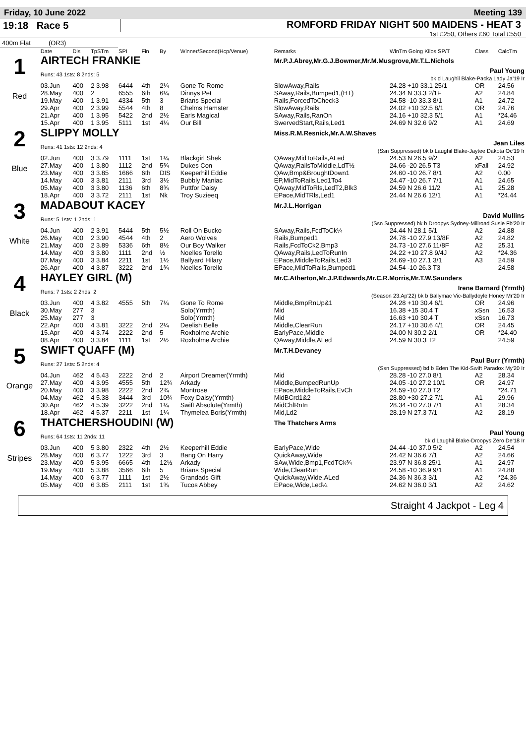Friday, 10 June 2022 Meeting 139
19:18 Race 5 ROMFORD FRIDAY NIGHT 500 MAIDENS - HEAT 3
1st £250, Others £60 Total £550
400m Flat (OR3)
| | Date | Dis | TpSTm | SPI | Fin | By | Winner/Second(Hcp/Venue) | Remarks | WinTm Going Kilos SP/T | Class | CalcTm |
| --- | --- | --- | --- | --- | --- | --- | --- | --- | --- | --- | --- |
| 1 Red | AIRTECH FRANKIE | | | | | | | Mr.P.J.Abrey,Mr.G.J.Bowmer,Mr.M.Musgrove,Mr.T.L.Nichols | | | |
| | Runs: 43 1sts: 8 2nds: 5 | | | | | | | Paul Young bk d Laughil Blake-Packa Lady Ja'19 Ir | | | |
| | 03.Jun | 400 | 2 3.98 | 6444 | 4th | 2¼ | Gone To Rome | SlowAway,Rails | 24.28 +10 33.1 25/1 | OR | 24.56 |
| | 28.May | 400 | 2 | 6555 | 6th | 6¼ | Dinnys Pet | SAway,Rails,Bumped1,(HT) | 24.34 N 33.3 2/1F | A2 | 24.84 |
| | 19.May | 400 | 1 3.91 | 4334 | 5th | 3 | Brians Special | Rails,ForcedToCheck3 | 24.58 -10 33.3 8/1 | A1 | 24.72 |
| | 29.Apr | 400 | 2 3.99 | 5544 | 4th | 8 | Chelms Hamster | SlowAway,Rails | 24.02 +10 32.5 8/1 | OR | 24.76 |
| | 21.Apr | 400 | 1 3.95 | 5422 | 2nd | 2½ | Earls Magical | SAway,Rails,RanOn | 24.16 +10 32.3 5/1 | A1 | *24.46 |
| | 15.Apr | 400 | 1 3.95 | 5111 | 1st | 4¼ | Our Bill | SwervedStart,Rails,Led1 | 24.69 N 32.6 9/2 | A1 | 24.69 |
| 2 Blue | SLIPPY MOLLY | | | | | | | Miss.R.M.Resnick,Mr.A.W.Shaves | | | |
| | Runs: 41 1sts: 12 2nds: 4 | | | | | | | Jean Liles (Ssn Suppressed) bk b Laughil Blake-Jaytee Dakota Oc'19 Ir | | | |
| | 02.Jun | 400 | 3 3.79 | 1111 | 1st | 1¼ | Blackgirl Shek | QAway,MidToRails,ALed | 24.53 N 26.5 9/2 | A2 | 24.53 |
| | 27.May | 400 | 1 3.80 | 1112 | 2nd | 5¾ | Dukes Con | QAway,RailsToMiddle,LdT½ | 24.66 -20 26.5 T3 | xFall | 24.92 |
| | 23.May | 400 | 3 3.85 | 1666 | 6th | DIS | Keeperhill Eddie | QAw,Bmp&BroughtDown1 | 24.60 -10 26.7 8/1 | A2 | 0.00 |
| | 14.May | 400 | 3 3.81 | 2111 | 3rd | 3½ | Bubbly Maniac | EP,MidToRails,Led1To4 | 24.47 -10 26.7 7/1 | A1 | 24.65 |
| | 05.May | 400 | 3 3.80 | 1136 | 6th | 8¾ | Puttfor Daisy | QAway,MidToRls,LedT2,Blk3 | 24.59 N 26.6 11/2 | A1 | 25.28 |
| | 18.Apr | 400 | 3 3.72 | 2111 | 1st | Nk | Troy Suzieeq | EPace,MidTRls,Led1 | 24.44 N 26.6 12/1 | A1 | *24.44 |
| 3 White | MADABOUT KACEY | | | | | | | Mr.J.L.Horrigan | | | |
| | Runs: 5 1sts: 1 2nds: 1 | | | | | | | David Mullins (Ssn Suppressed) bk b Droopys Sydney-Millroad Susie Fb'20 Ir | | | |
| | 04.Jun | 400 | 2 3.91 | 5444 | 5th | 5½ | Roll On Bucko | SAway,Rails,FcdToCk¼ | 24.44 N 28.1 5/1 | A2 | 24.88 |
| | 26.May | 400 | 2 3.90 | 4544 | 4th | 2 | Aero Wolves | Rails,Bumped1 | 24.78 -10 27.9 13/8F | A2 | 24.82 |
| | 21.May | 400 | 2 3.89 | 5336 | 6th | 8½ | Our Boy Walker | Rails,FcdToCk2,Bmp3 | 24.73 -10 27.6 11/8F | A2 | 25.31 |
| | 14.May | 400 | 3 3.80 | 1111 | 2nd | ½ | Noelles Torello | QAway,Rails,LedToRunIn | 24.22 +10 27.8 9/4J | A2 | *24.36 |
| | 07.May | 400 | 3 3.84 | 2211 | 1st | 1½ | Ballyard Hilary | EPace,MiddleToRails,Led3 | 24.69 -10 27.1 3/1 | A3 | 24.59 |
| | 26.Apr | 400 | 4 3.87 | 3222 | 2nd | 1¾ | Noelles Torello | EPace,MidToRails,Bumped1 | 24.54 -10 26.3 T3 | | 24.58 |
| 4 Black | HAYLEY GIRL (M) | | | | | | | Mr.C.Atherton,Mr.J.P.Edwards,Mr.C.R.Morris,Mr.T.W.Saunders | | | |
| | Runs: 7 1sts: 2 2nds: 2 | | | | | | | Irene Barnard (Yrmth) (Season 23.Ap'22) bk b Ballymac Vic-Ballydoyle Honey Mr'20 Ir | | | |
| | 03.Jun | 400 | 4 3.82 | 4555 | 5th | 7¼ | Gone To Rome | Middle,BmpRnUp&1 | 24.28 +10 30.4 6/1 | OR | 24.96 |
| | 30.May | 277 | 3 | | | | Solo(Yrmth) | Mid | 16.38 +15 30.4 T | xSsn | 16.53 |
| | 25.May | 277 | 3 | | | | Solo(Yrmth) | Mid | 16.63 +10 30.4 T | xSsn | 16.73 |
| | 22.Apr | 400 | 4 3.81 | 3222 | 2nd | 2¼ | Deelish Belle | Middle,ClearRun | 24.17 +10 30.6 4/1 | OR | 24.45 |
| | 15.Apr | 400 | 4 3.74 | 2222 | 2nd | 5 | Roxholme Archie | EarlyPace,Middle | 24.00 N 30.2 2/1 | OR | *24.40 |
| | 08.Apr | 400 | 3 3.84 | 1111 | 1st | 2½ | Roxholme Archie | QAway,Middle,ALed | 24.59 N 30.3 T2 | | 24.59 |
| 5 Orange | SWIFT QUAFF (M) | | | | | | | Mr.T.H.Devaney | | | |
| | Runs: 27 1sts: 5 2nds: 4 | | | | | | | Paul Burr (Yrmth) (Ssn Suppressed) bd b Eden The Kid-Swift Paradox My'20 Ir | | | |
| | 04.Jun | 462 | 4 5.43 | 2222 | 2nd | 2 | Airport Dreamer(Yrmth) | Mid | 28.28 -10 27.0 8/1 | A2 | 28.34 |
| | 27.May | 400 | 4 3.95 | 4555 | 5th | 12¾ | Arkady | Middle,BumpedRunUp | 24.05 -10 27.2 10/1 | OR | 24.97 |
| | 20.May | 400 | 3 3.98 | 2222 | 2nd | 2¾ | Montrose | EPace,MiddleToRails,EvCh | 24.59 -10 27.0 T2 | | *24.71 |
| | 04.May | 462 | 4 5.38 | 3444 | 3rd | 10¾ | Foxy Daisy(Yrmth) | MidBCrd1&2 | 28.80 +30 27.2 7/1 | A1 | 29.96 |
| | 30.Apr | 462 | 4 5.39 | 3222 | 2nd | 1¼ | Swift Absolute(Yrmth) | MidChlRnIn | 28.34 -10 27.0 7/1 | A1 | 28.34 |
| | 18.Apr | 462 | 4 5.37 | 2211 | 1st | 1¼ | Thymelea Boris(Yrmth) | Mid,Ld2 | 28.19 N 27.3 7/1 | A2 | 28.19 |
| 6 Stripes | THATCHERSHOUDINI (W) | | | | | | | The Thatchers Arms | | | |
| | Runs: 64 1sts: 11 2nds: 11 | | | | | | | Paul Young bk d Laughil Blake-Droopys Zero De'18 Ir | | | |
| | 03.Jun | 400 | 5 3.80 | 2322 | 4th | 2½ | Keeperhill Eddie | EarlyPace,Wide | 24.44 -10 37.0 5/2 | A2 | 24.54 |
| | 28.May | 400 | 6 3.77 | 1222 | 3rd | 3 | Bang On Harry | QuickAway,Wide | 24.42 N 36.6 7/1 | A2 | 24.66 |
| | 23.May | 400 | 5 3.95 | 6665 | 4th | 12½ | Arkady | SAw,Wide,Bmp1,FcdTCk¾ | 23.97 N 36.8 25/1 | A1 | 24.97 |
| | 19.May | 400 | 5 3.88 | 3566 | 6th | 5 | Brians Special | Wide,ClearRun | 24.58 -10 36.9 9/1 | A1 | 24.88 |
| | 14.May | 400 | 6 3.77 | 1111 | 1st | 2½ | Grandads Gift | QuickAway,Wide,ALed | 24.36 N 36.3 3/1 | A2 | *24.36 |
| | 05.May | 400 | 6 3.85 | 2111 | 1st | 1¾ | Tucos Abbey | EPace,Wide,Led¼ | 24.62 N 36.0 3/1 | A2 | 24.62 |
Straight 4 Jackpot - Leg 4